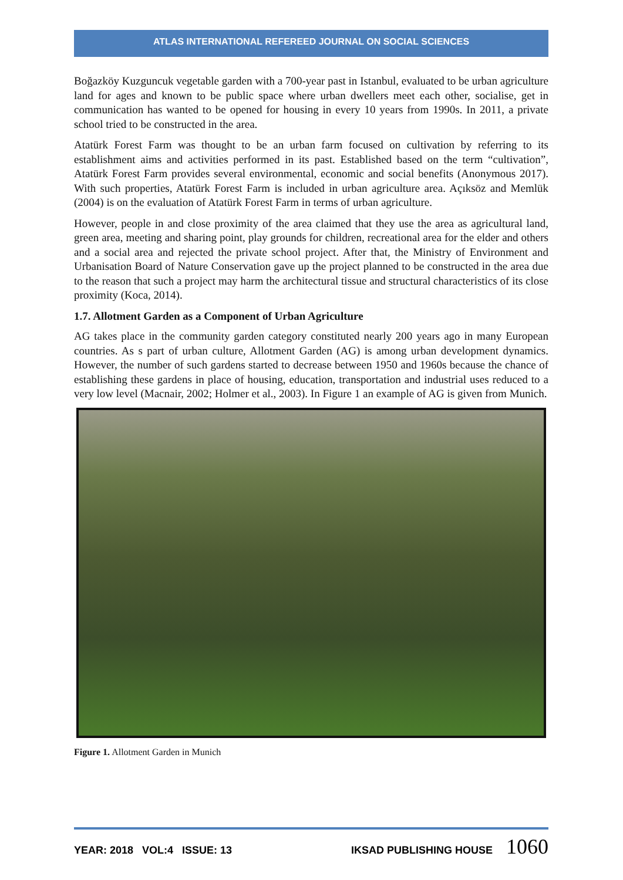ATLAS INTERNATIONAL REFEREED JOURNAL ON SOCIAL SCIENCES
Boğazköy Kuzguncuk vegetable garden with a 700-year past in Istanbul, evaluated to be urban agriculture land for ages and known to be public space where urban dwellers meet each other, socialise, get in communication has wanted to be opened for housing in every 10 years from 1990s. In 2011, a private school tried to be constructed in the area.
Atatürk Forest Farm was thought to be an urban farm focused on cultivation by referring to its establishment aims and activities performed in its past. Established based on the term “cultivation”, Atatürk Forest Farm provides several environmental, economic and social benefits (Anonymous 2017). With such properties, Atatürk Forest Farm is included in urban agriculture area. Açıksöz and Memlük (2004) is on the evaluation of Atatürk Forest Farm in terms of urban agriculture.
However, people in and close proximity of the area claimed that they use the area as agricultural land, green area, meeting and sharing point, play grounds for children, recreational area for the elder and others and a social area and rejected the private school project. After that, the Ministry of Environment and Urbanisation Board of Nature Conservation gave up the project planned to be constructed in the area due to the reason that such a project may harm the architectural tissue and structural characteristics of its close proximity (Koca, 2014).
1.7. Allotment Garden as a Component of Urban Agriculture
AG takes place in the community garden category constituted nearly 200 years ago in many European countries. As s part of urban culture, Allotment Garden (AG) is among urban development dynamics. However, the number of such gardens started to decrease between 1950 and 1960s because the chance of establishing these gardens in place of housing, education, transportation and industrial uses reduced to a very low level (Macnair, 2002; Holmer et al., 2003). In Figure 1 an example of AG is given from Munich.
Figure 1. Allotment Garden in Munich
YEAR: 2018 VOL:4 ISSUE: 13 IKSAD PUBLISHING HOUSE 1060